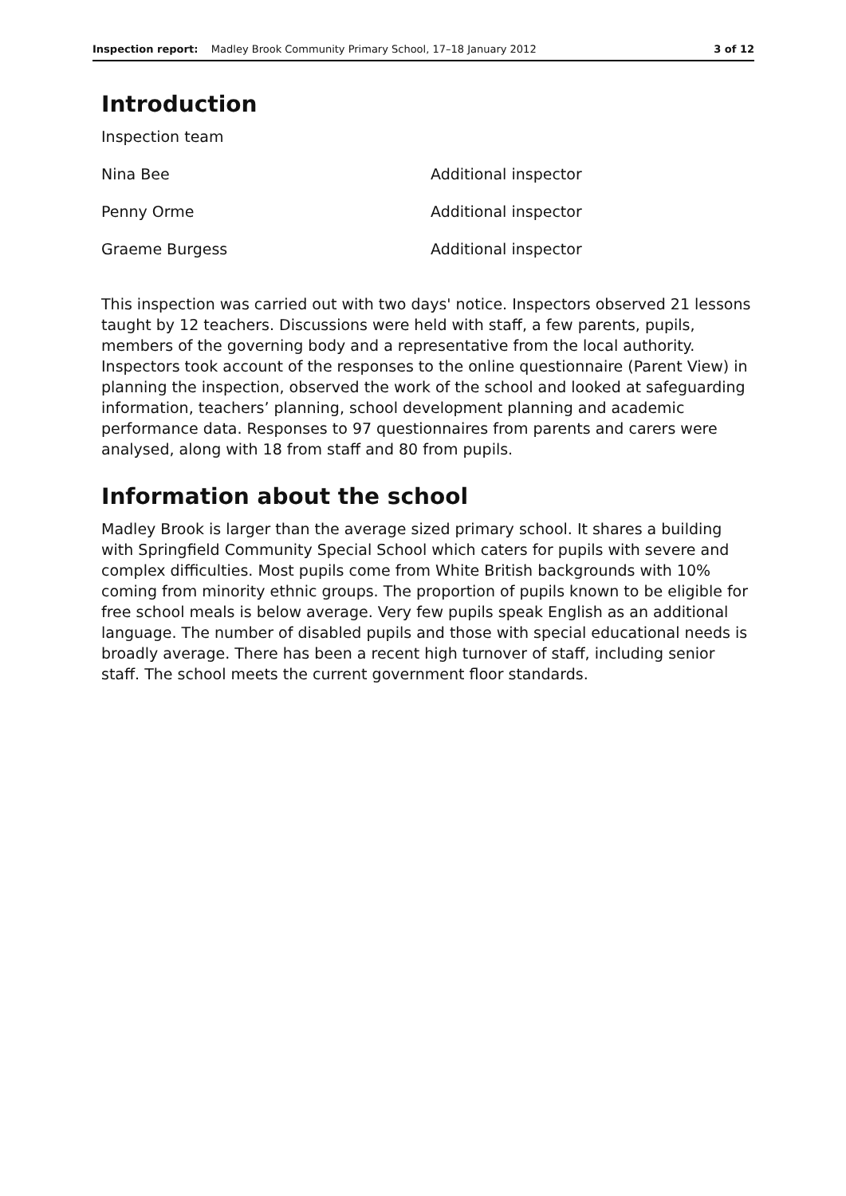Inspection report: Madley Brook Community Primary School, 17–18 January 2012 3 of 12
Introduction
| Inspection team | |
| Nina Bee | Additional inspector |
| Penny Orme | Additional inspector |
| Graeme Burgess | Additional inspector |
This inspection was carried out with two days' notice. Inspectors observed 21 lessons taught by 12 teachers. Discussions were held with staff, a few parents, pupils, members of the governing body and a representative from the local authority. Inspectors took account of the responses to the online questionnaire (Parent View) in planning the inspection, observed the work of the school and looked at safeguarding information, teachers’ planning, school development planning and academic performance data. Responses to 97 questionnaires from parents and carers were analysed, along with 18 from staff and 80 from pupils.
Information about the school
Madley Brook is larger than the average sized primary school. It shares a building with Springfield Community Special School which caters for pupils with severe and complex difficulties. Most pupils come from White British backgrounds with 10% coming from minority ethnic groups. The proportion of pupils known to be eligible for free school meals is below average. Very few pupils speak English as an additional language. The number of disabled pupils and those with special educational needs is broadly average. There has been a recent high turnover of staff, including senior staff. The school meets the current government floor standards.